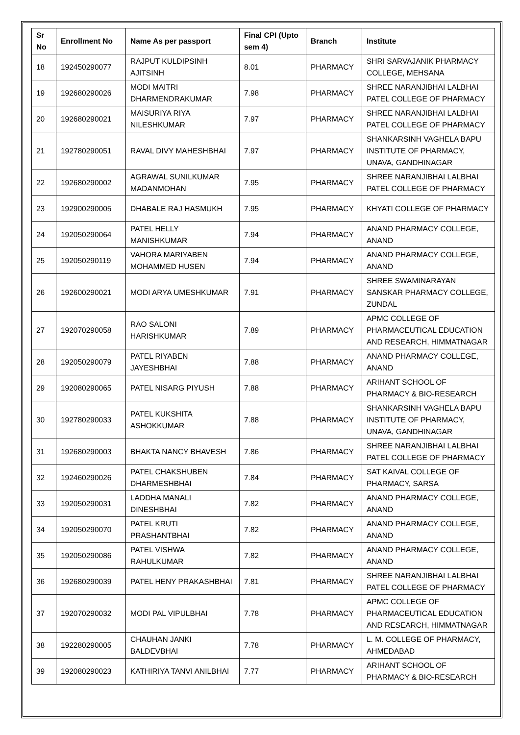| Sr No | Enrollment No | Name As per passport | Final CPI (Upto sem 4) | Branch | Institute |
| --- | --- | --- | --- | --- | --- |
| 18 | 192450290077 | RAJPUT KULDIPSINH AJITSINH | 8.01 | PHARMACY | SHRI SARVAJANIK PHARMACY COLLEGE, MEHSANA |
| 19 | 192680290026 | MODI MAITRI DHARMENDRAKUMAR | 7.98 | PHARMACY | SHREE NARANJIBHAI LALBHAI PATEL COLLEGE OF PHARMACY |
| 20 | 192680290021 | MAISURIYA RIYA NILESHKUMAR | 7.97 | PHARMACY | SHREE NARANJIBHAI LALBHAI PATEL COLLEGE OF PHARMACY |
| 21 | 192780290051 | RAVAL DIVY MAHESHBHAI | 7.97 | PHARMACY | SHANKARSINH VAGHELA BAPU INSTITUTE OF PHARMACY, UNAVA, GANDHINAGAR |
| 22 | 192680290002 | AGRAWAL SUNILKUMAR MADANMOHAN | 7.95 | PHARMACY | SHREE NARANJIBHAI LALBHAI PATEL COLLEGE OF PHARMACY |
| 23 | 192900290005 | DHABALE RAJ HASMUKH | 7.95 | PHARMACY | KHYATI COLLEGE OF PHARMACY |
| 24 | 192050290064 | PATEL HELLY MANISHKUMAR | 7.94 | PHARMACY | ANAND PHARMACY COLLEGE, ANAND |
| 25 | 192050290119 | VAHORA MARIYABEN MOHAMMED HUSEN | 7.94 | PHARMACY | ANAND PHARMACY COLLEGE, ANAND |
| 26 | 192600290021 | MODI ARYA UMESHKUMAR | 7.91 | PHARMACY | SHREE SWAMINARAYAN SANSKAR PHARMACY COLLEGE, ZUNDAL |
| 27 | 192070290058 | RAO SALONI HARISHKUMAR | 7.89 | PHARMACY | APMC COLLEGE OF PHARMACEUTICAL EDUCATION AND RESEARCH, HIMMATNAGAR |
| 28 | 192050290079 | PATEL RIYABEN JAYESHBHAI | 7.88 | PHARMACY | ANAND PHARMACY COLLEGE, ANAND |
| 29 | 192080290065 | PATEL NISARG PIYUSH | 7.88 | PHARMACY | ARIHANT SCHOOL OF PHARMACY & BIO-RESEARCH |
| 30 | 192780290033 | PATEL KUKSHITA ASHOKKUMAR | 7.88 | PHARMACY | SHANKARSINH VAGHELA BAPU INSTITUTE OF PHARMACY, UNAVA, GANDHINAGAR |
| 31 | 192680290003 | BHAKTA NANCY BHAVESH | 7.86 | PHARMACY | SHREE NARANJIBHAI LALBHAI PATEL COLLEGE OF PHARMACY |
| 32 | 192460290026 | PATEL CHAKSHUBEN DHARMESHBHAI | 7.84 | PHARMACY | SAT KAIVAL COLLEGE OF PHARMACY, SARSA |
| 33 | 192050290031 | LADDHA MANALI DINESHBHAI | 7.82 | PHARMACY | ANAND PHARMACY COLLEGE, ANAND |
| 34 | 192050290070 | PATEL KRUTI PRASHANTBHAI | 7.82 | PHARMACY | ANAND PHARMACY COLLEGE, ANAND |
| 35 | 192050290086 | PATEL VISHWA RAHULKUMAR | 7.82 | PHARMACY | ANAND PHARMACY COLLEGE, ANAND |
| 36 | 192680290039 | PATEL HENY PRAKASHBHAI | 7.81 | PHARMACY | SHREE NARANJIBHAI LALBHAI PATEL COLLEGE OF PHARMACY |
| 37 | 192070290032 | MODI PAL VIPULBHAI | 7.78 | PHARMACY | APMC COLLEGE OF PHARMACEUTICAL EDUCATION AND RESEARCH, HIMMATNAGAR |
| 38 | 192280290005 | CHAUHAN JANKI BALDEVBHAI | 7.78 | PHARMACY | L. M. COLLEGE OF PHARMACY, AHMEDABAD |
| 39 | 192080290023 | KATHIRIYA TANVI ANILBHAI | 7.77 | PHARMACY | ARIHANT SCHOOL OF PHARMACY & BIO-RESEARCH |